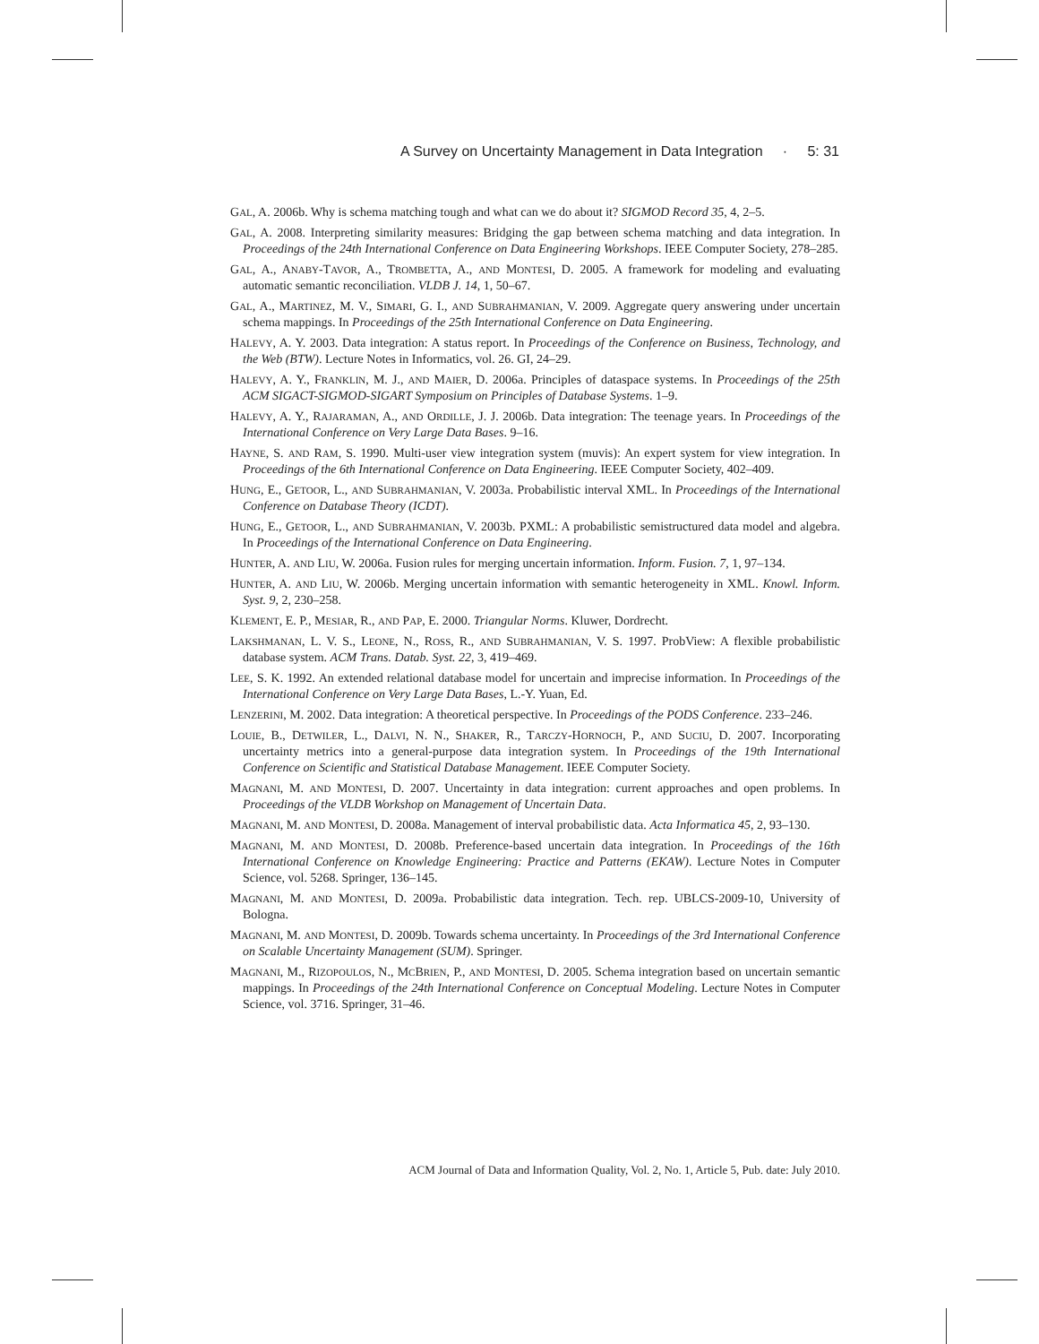A Survey on Uncertainty Management in Data Integration · 5: 31
GAL, A. 2006b. Why is schema matching tough and what can we do about it? SIGMOD Record 35, 4, 2–5.
GAL, A. 2008. Interpreting similarity measures: Bridging the gap between schema matching and data integration. In Proceedings of the 24th International Conference on Data Engineering Workshops. IEEE Computer Society, 278–285.
GAL, A., ANABY-TAVOR, A., TROMBETTA, A., AND MONTESI, D. 2005. A framework for modeling and evaluating automatic semantic reconciliation. VLDB J. 14, 1, 50–67.
GAL, A., MARTINEZ, M. V., SIMARI, G. I., AND SUBRAHMANIAN, V. 2009. Aggregate query answering under uncertain schema mappings. In Proceedings of the 25th International Conference on Data Engineering.
HALEVY, A. Y. 2003. Data integration: A status report. In Proceedings of the Conference on Business, Technology, and the Web (BTW). Lecture Notes in Informatics, vol. 26. GI, 24–29.
HALEVY, A. Y., FRANKLIN, M. J., AND MAIER, D. 2006a. Principles of dataspace systems. In Proceedings of the 25th ACM SIGACT-SIGMOD-SIGART Symposium on Principles of Database Systems. 1–9.
HALEVY, A. Y., RAJARAMAN, A., AND ORDILLE, J. J. 2006b. Data integration: The teenage years. In Proceedings of the International Conference on Very Large Data Bases. 9–16.
HAYNE, S. AND RAM, S. 1990. Multi-user view integration system (muvis): An expert system for view integration. In Proceedings of the 6th International Conference on Data Engineering. IEEE Computer Society, 402–409.
HUNG, E., GETOOR, L., AND SUBRAHMANIAN, V. 2003a. Probabilistic interval XML. In Proceedings of the International Conference on Database Theory (ICDT).
HUNG, E., GETOOR, L., AND SUBRAHMANIAN, V. 2003b. PXML: A probabilistic semistructured data model and algebra. In Proceedings of the International Conference on Data Engineering.
HUNTER, A. AND LIU, W. 2006a. Fusion rules for merging uncertain information. Inform. Fusion. 7, 1, 97–134.
HUNTER, A. AND LIU, W. 2006b. Merging uncertain information with semantic heterogeneity in XML. Knowl. Inform. Syst. 9, 2, 230–258.
KLEMENT, E. P., MESIAR, R., AND PAP, E. 2000. Triangular Norms. Kluwer, Dordrecht.
LAKSHMANAN, L. V. S., LEONE, N., ROSS, R., AND SUBRAHMANIAN, V. S. 1997. ProbView: A flexible probabilistic database system. ACM Trans. Datab. Syst. 22, 3, 419–469.
LEE, S. K. 1992. An extended relational database model for uncertain and imprecise information. In Proceedings of the International Conference on Very Large Data Bases, L.-Y. Yuan, Ed.
LENZERINI, M. 2002. Data integration: A theoretical perspective. In Proceedings of the PODS Conference. 233–246.
LOUIE, B., DETWILER, L., DALVI, N. N., SHAKER, R., TARCZY-HORNOCH, P., AND SUCIU, D. 2007. Incorporating uncertainty metrics into a general-purpose data integration system. In Proceedings of the 19th International Conference on Scientific and Statistical Database Management. IEEE Computer Society.
MAGNANI, M. AND MONTESI, D. 2007. Uncertainty in data integration: current approaches and open problems. In Proceedings of the VLDB Workshop on Management of Uncertain Data.
MAGNANI, M. AND MONTESI, D. 2008a. Management of interval probabilistic data. Acta Informatica 45, 2, 93–130.
MAGNANI, M. AND MONTESI, D. 2008b. Preference-based uncertain data integration. In Proceedings of the 16th International Conference on Knowledge Engineering: Practice and Patterns (EKAW). Lecture Notes in Computer Science, vol. 5268. Springer, 136–145.
MAGNANI, M. AND MONTESI, D. 2009a. Probabilistic data integration. Tech. rep. UBLCS-2009-10, University of Bologna.
MAGNANI, M. AND MONTESI, D. 2009b. Towards schema uncertainty. In Proceedings of the 3rd International Conference on Scalable Uncertainty Management (SUM). Springer.
MAGNANI, M., RIZOPOULOS, N., MCBRIEN, P., AND MONTESI, D. 2005. Schema integration based on uncertain semantic mappings. In Proceedings of the 24th International Conference on Conceptual Modeling. Lecture Notes in Computer Science, vol. 3716. Springer, 31–46.
ACM Journal of Data and Information Quality, Vol. 2, No. 1, Article 5, Pub. date: July 2010.